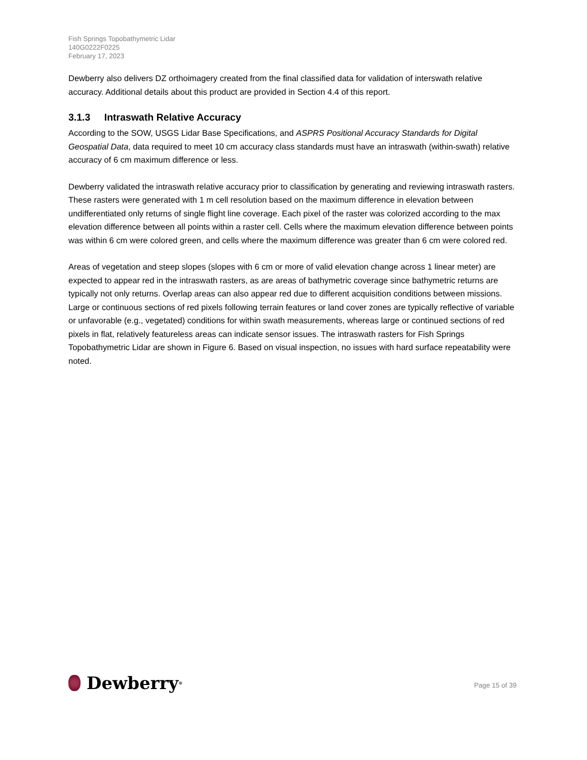Fish Springs Topobathymetric Lidar
140G0222F0225
February 17, 2023
Dewberry also delivers DZ orthoimagery created from the final classified data for validation of interswath relative accuracy. Additional details about this product are provided in Section 4.4 of this report.
3.1.3 Intraswath Relative Accuracy
According to the SOW, USGS Lidar Base Specifications, and ASPRS Positional Accuracy Standards for Digital Geospatial Data, data required to meet 10 cm accuracy class standards must have an intraswath (within-swath) relative accuracy of 6 cm maximum difference or less.
Dewberry validated the intraswath relative accuracy prior to classification by generating and reviewing intraswath rasters. These rasters were generated with 1 m cell resolution based on the maximum difference in elevation between undifferentiated only returns of single flight line coverage. Each pixel of the raster was colorized according to the max elevation difference between all points within a raster cell. Cells where the maximum elevation difference between points was within 6 cm were colored green, and cells where the maximum difference was greater than 6 cm were colored red.
Areas of vegetation and steep slopes (slopes with 6 cm or more of valid elevation change across 1 linear meter) are expected to appear red in the intraswath rasters, as are areas of bathymetric coverage since bathymetric returns are typically not only returns. Overlap areas can also appear red due to different acquisition conditions between missions. Large or continuous sections of red pixels following terrain features or land cover zones are typically reflective of variable or unfavorable (e.g., vegetated) conditions for within swath measurements, whereas large or continued sections of red pixels in flat, relatively featureless areas can indicate sensor issues. The intraswath rasters for Fish Springs Topobathymetric Lidar are shown in Figure 6. Based on visual inspection, no issues with hard surface repeatability were noted.
Dewberry<sup>®</sup>
Page 15 of 39